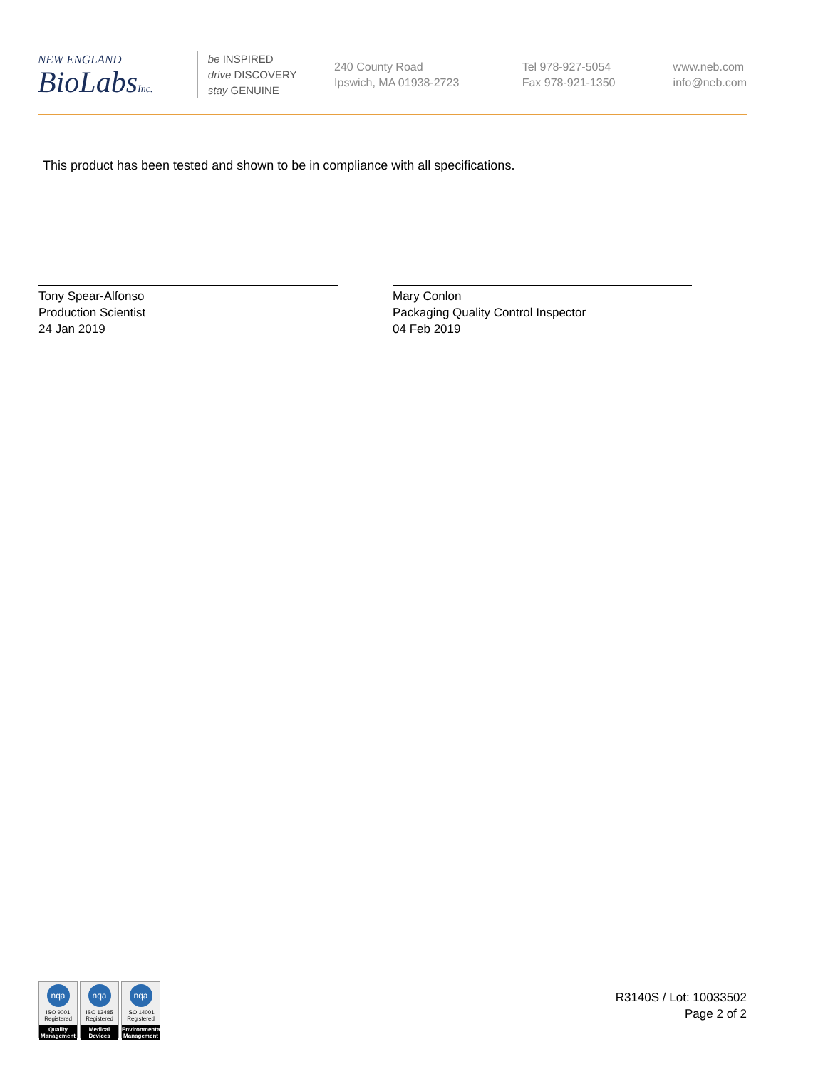NEW ENGLAND
BioLabsInc.
be INSPIRED
drive DISCOVERY
stay GENUINE
240 County Road
Ipswich, MA 01938-2723
Tel 978-927-5054
Fax 978-921-1350
www.neb.com
info@neb.com
This product has been tested and shown to be in compliance with all specifications.
Tony Spear-Alfonso
Production Scientist
24 Jan 2019
Mary Conlon
Packaging Quality Control Inspector
04 Feb 2019
nqa
ISO 9001
Registered
Quality Management
nqa
ISO 13485
Registered
Medical Devices
nqa
ISO 14001
Registered
Environmental Management
R3140S / Lot: 10033502
Page 2 of 2